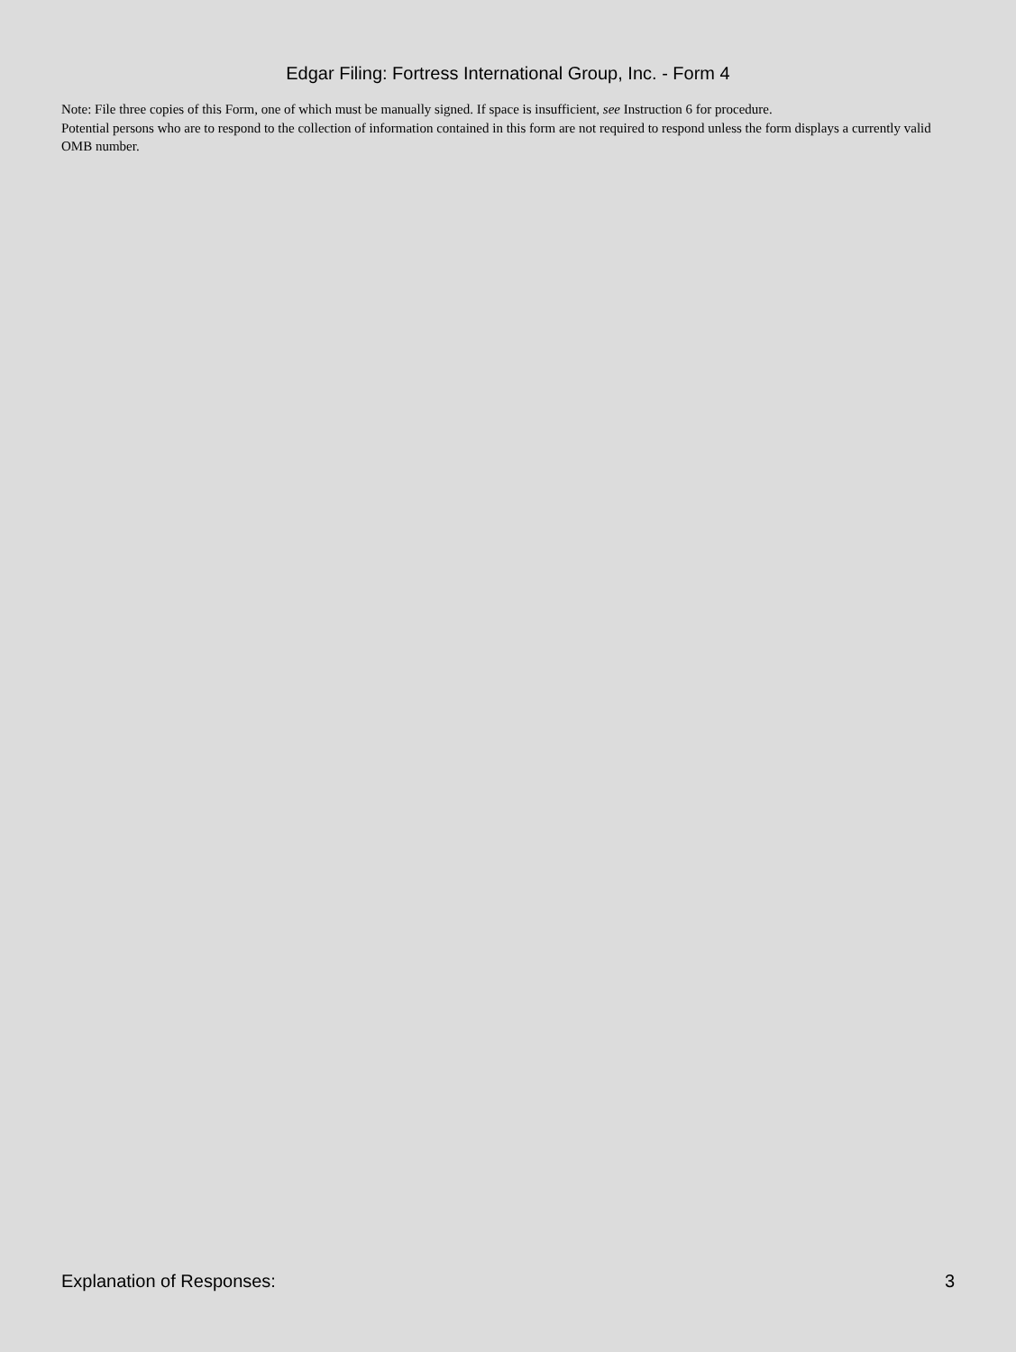Edgar Filing: Fortress International Group, Inc. - Form 4
Note: File three copies of this Form, one of which must be manually signed. If space is insufficient, see Instruction 6 for procedure.
Potential persons who are to respond to the collection of information contained in this form are not required to respond unless the form displays a currently valid OMB number.
Explanation of Responses: 3